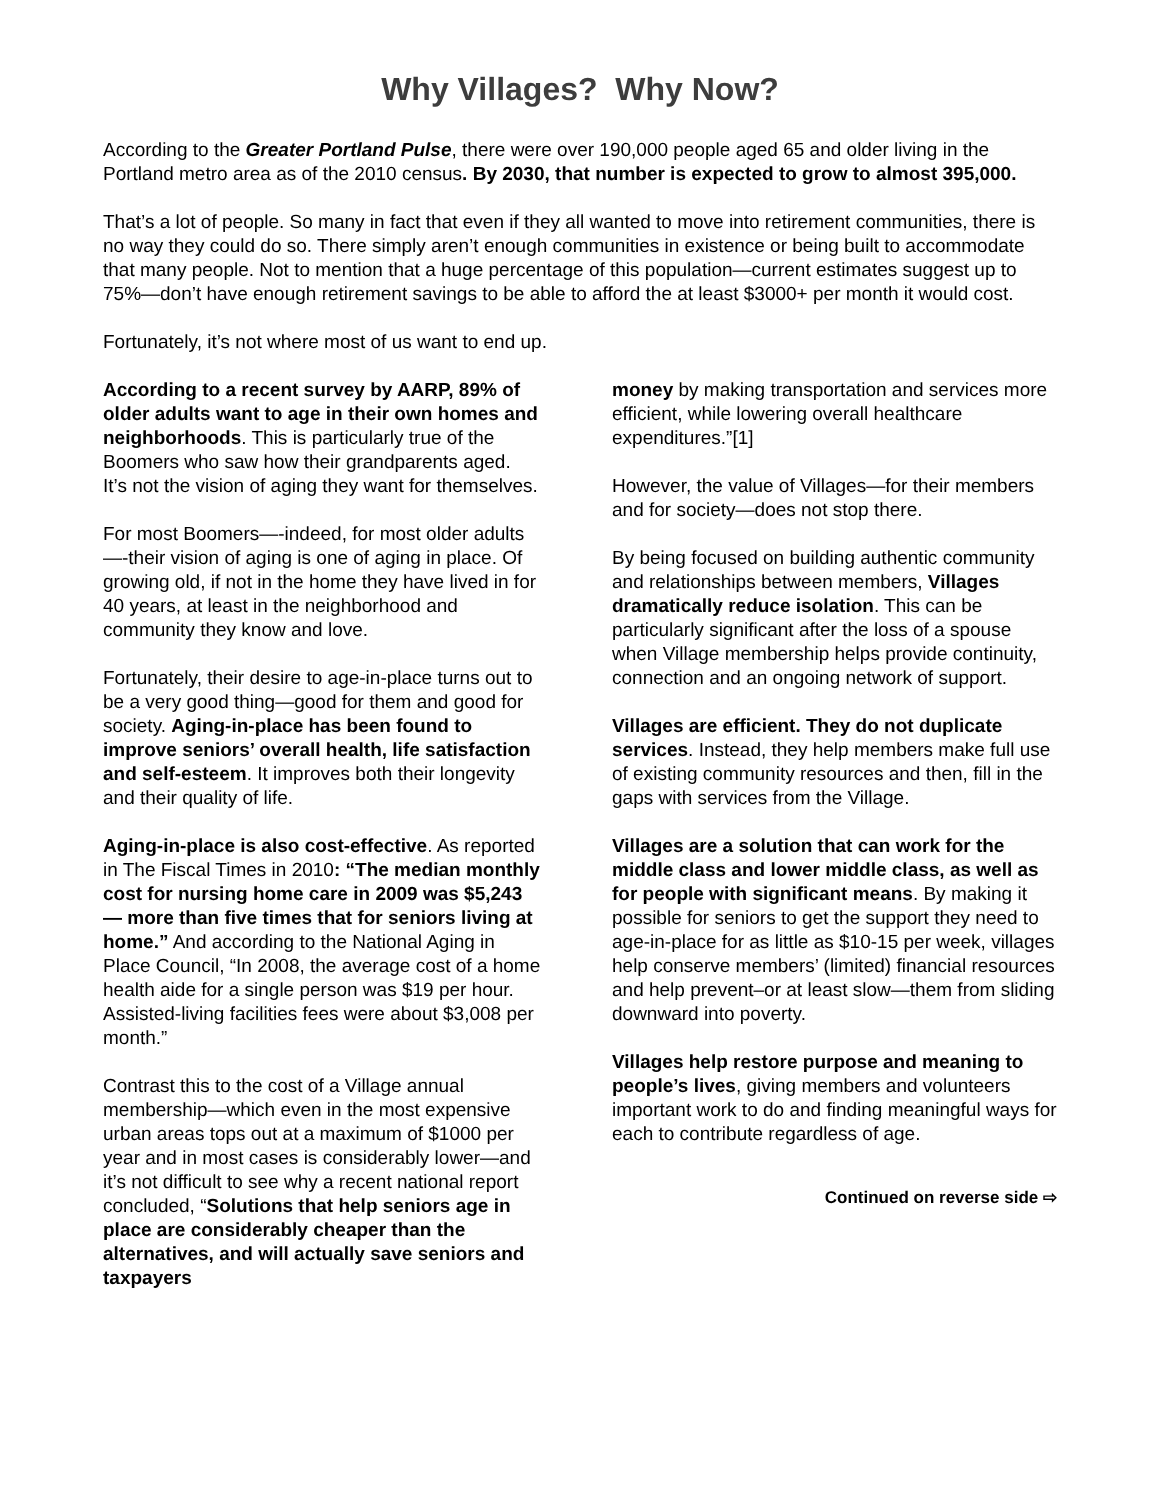Why Villages? Why Now?
According to the Greater Portland Pulse, there were over 190,000 people aged 65 and older living in the Portland metro area as of the 2010 census. By 2030, that number is expected to grow to almost 395,000.
That’s a lot of people. So many in fact that even if they all wanted to move into retirement communities, there is no way they could do so. There simply aren’t enough communities in existence or being built to accommodate that many people. Not to mention that a huge percentage of this population—current estimates suggest up to 75%—don’t have enough retirement savings to be able to afford the at least $3000+ per month it would cost.
Fortunately, it’s not where most of us want to end up.
According to a recent survey by AARP, 89% of older adults want to age in their own homes and neighborhoods. This is particularly true of the Boomers who saw how their grandparents aged. It’s not the vision of aging they want for themselves.
For most Boomers—-indeed, for most older adults—-their vision of aging is one of aging in place. Of growing old, if not in the home they have lived in for 40 years, at least in the neighborhood and community they know and love.
Fortunately, their desire to age-in-place turns out to be a very good thing—good for them and good for society. Aging-in-place has been found to improve seniors’ overall health, life satisfaction and self-esteem. It improves both their longevity and their quality of life.
Aging-in-place is also cost-effective. As reported in The Fiscal Times in 2010: “The median monthly cost for nursing home care in 2009 was $5,243 — more than five times that for seniors living at home.” And according to the National Aging in Place Council, “In 2008, the average cost of a home health aide for a single person was $19 per hour. Assisted-living facilities fees were about $3,008 per month.”
Contrast this to the cost of a Village annual membership—which even in the most expensive urban areas tops out at a maximum of $1000 per year and in most cases is considerably lower—and it’s not difficult to see why a recent national report concluded, “Solutions that help seniors age in place are considerably cheaper than the alternatives, and will actually save seniors and taxpayers
money by making transportation and services more efficient, while lowering overall healthcare expenditures.”[1]
However, the value of Villages—for their members and for society—does not stop there.
By being focused on building authentic community and relationships between members, Villages dramatically reduce isolation. This can be particularly significant after the loss of a spouse when Village membership helps provide continuity, connection and an ongoing network of support.
Villages are efficient. They do not duplicate services. Instead, they help members make full use of existing community resources and then, fill in the gaps with services from the Village.
Villages are a solution that can work for the middle class and lower middle class, as well as for people with significant means. By making it possible for seniors to get the support they need to age-in-place for as little as $10-15 per week, villages help conserve members’ (limited) financial resources and help prevent–or at least slow—them from sliding downward into poverty.
Villages help restore purpose and meaning to people’s lives, giving members and volunteers important work to do and finding meaningful ways for each to contribute regardless of age.
Continued on reverse side ⇨